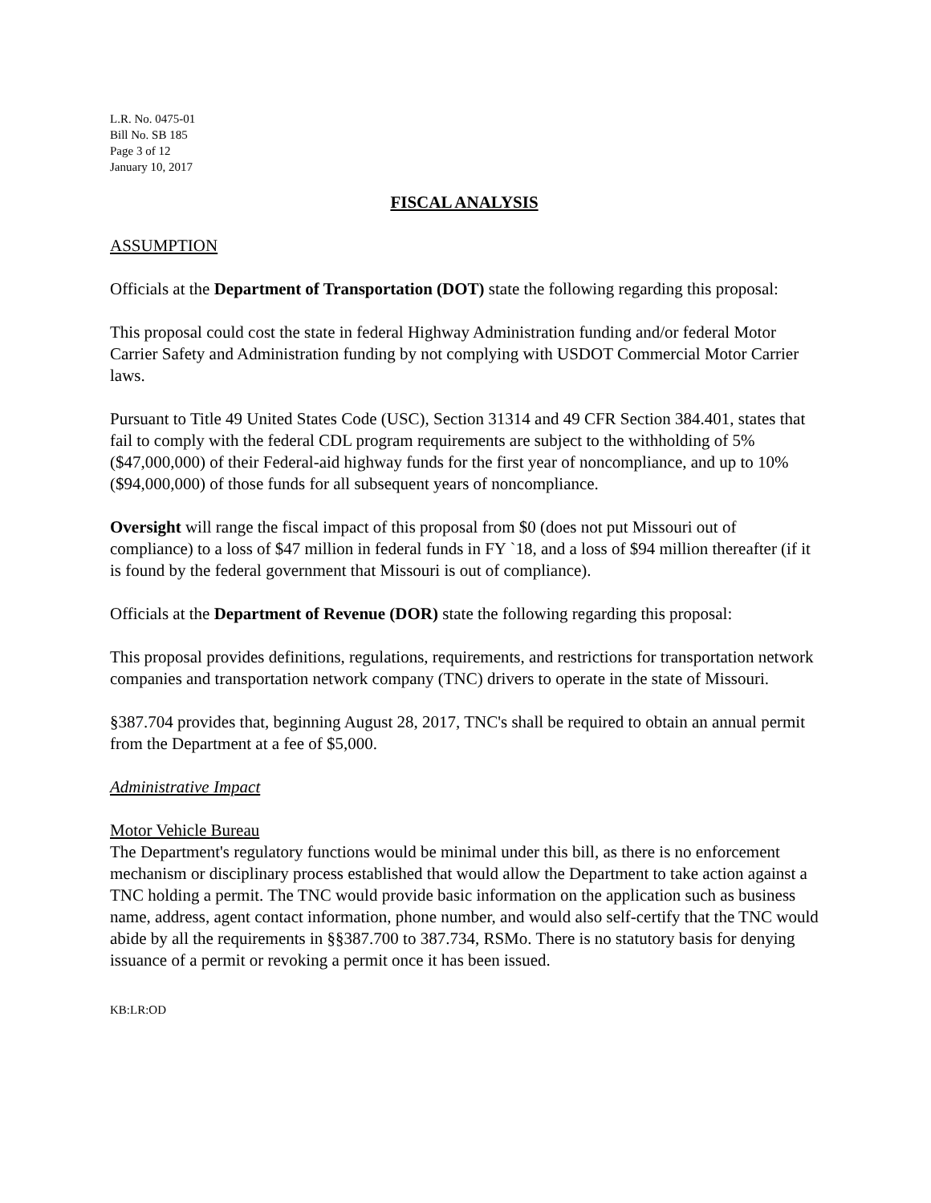L.R. No. 0475-01
Bill No. SB 185
Page 3 of 12
January 10, 2017
FISCAL ANALYSIS
ASSUMPTION
Officials at the Department of Transportation (DOT) state the following regarding this proposal:
This proposal could cost the state in federal Highway Administration funding and/or federal Motor Carrier Safety and Administration funding by not complying with USDOT Commercial Motor Carrier laws.
Pursuant to Title 49 United States Code (USC), Section 31314 and 49 CFR Section 384.401, states that fail to comply with the federal CDL program requirements are subject to the withholding of 5% ($47,000,000) of their Federal-aid highway funds for the first year of noncompliance, and up to 10% ($94,000,000) of those funds for all subsequent years of noncompliance.
Oversight will range the fiscal impact of this proposal from $0 (does not put Missouri out of compliance) to a loss of $47 million in federal funds in FY `18, and a loss of $94 million thereafter (if it is found by the federal government that Missouri is out of compliance).
Officials at the Department of Revenue (DOR) state the following regarding this proposal:
This proposal provides definitions, regulations, requirements, and restrictions for transportation network companies and transportation network company (TNC) drivers to operate in the state of Missouri.
§387.704 provides that, beginning August 28, 2017, TNC's shall be required to obtain an annual permit from the Department at a fee of $5,000.
Administrative Impact
Motor Vehicle Bureau
The Department's regulatory functions would be minimal under this bill, as there is no enforcement mechanism or disciplinary process established that would allow the Department to take action against a TNC holding a permit. The TNC would provide basic information on the application such as business name, address, agent contact information, phone number, and would also self-certify that the TNC would abide by all the requirements in §§387.700 to 387.734, RSMo. There is no statutory basis for denying issuance of a permit or revoking a permit once it has been issued.
KB:LR:OD